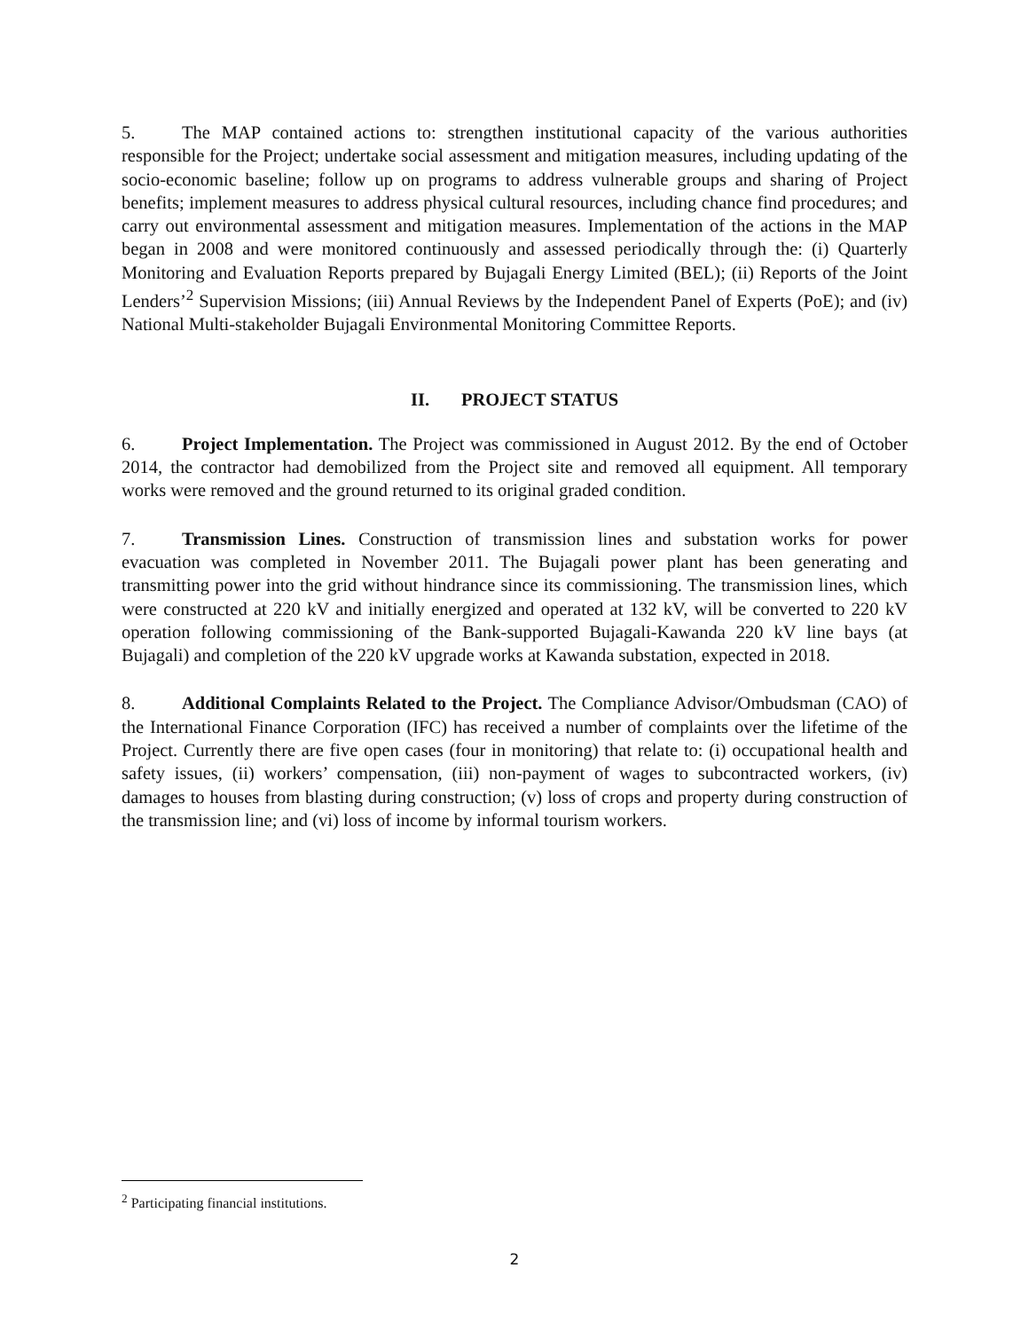5. The MAP contained actions to: strengthen institutional capacity of the various authorities responsible for the Project; undertake social assessment and mitigation measures, including updating of the socio-economic baseline; follow up on programs to address vulnerable groups and sharing of Project benefits; implement measures to address physical cultural resources, including chance find procedures; and carry out environmental assessment and mitigation measures. Implementation of the actions in the MAP began in 2008 and were monitored continuously and assessed periodically through the: (i) Quarterly Monitoring and Evaluation Reports prepared by Bujagali Energy Limited (BEL); (ii) Reports of the Joint Lenders’<sup>2</sup> Supervision Missions; (iii) Annual Reviews by the Independent Panel of Experts (PoE); and (iv) National Multi-stakeholder Bujagali Environmental Monitoring Committee Reports.
II. PROJECT STATUS
6. Project Implementation. The Project was commissioned in August 2012. By the end of October 2014, the contractor had demobilized from the Project site and removed all equipment. All temporary works were removed and the ground returned to its original graded condition.
7. Transmission Lines. Construction of transmission lines and substation works for power evacuation was completed in November 2011. The Bujagali power plant has been generating and transmitting power into the grid without hindrance since its commissioning. The transmission lines, which were constructed at 220 kV and initially energized and operated at 132 kV, will be converted to 220 kV operation following commissioning of the Bank-supported Bujagali-Kawanda 220 kV line bays (at Bujagali) and completion of the 220 kV upgrade works at Kawanda substation, expected in 2018.
8. Additional Complaints Related to the Project. The Compliance Advisor/Ombudsman (CAO) of the International Finance Corporation (IFC) has received a number of complaints over the lifetime of the Project. Currently there are five open cases (four in monitoring) that relate to: (i) occupational health and safety issues, (ii) workers’ compensation, (iii) non-payment of wages to subcontracted workers, (iv) damages to houses from blasting during construction; (v) loss of crops and property during construction of the transmission line; and (vi) loss of income by informal tourism workers.
<sup>2</sup> Participating financial institutions.
2